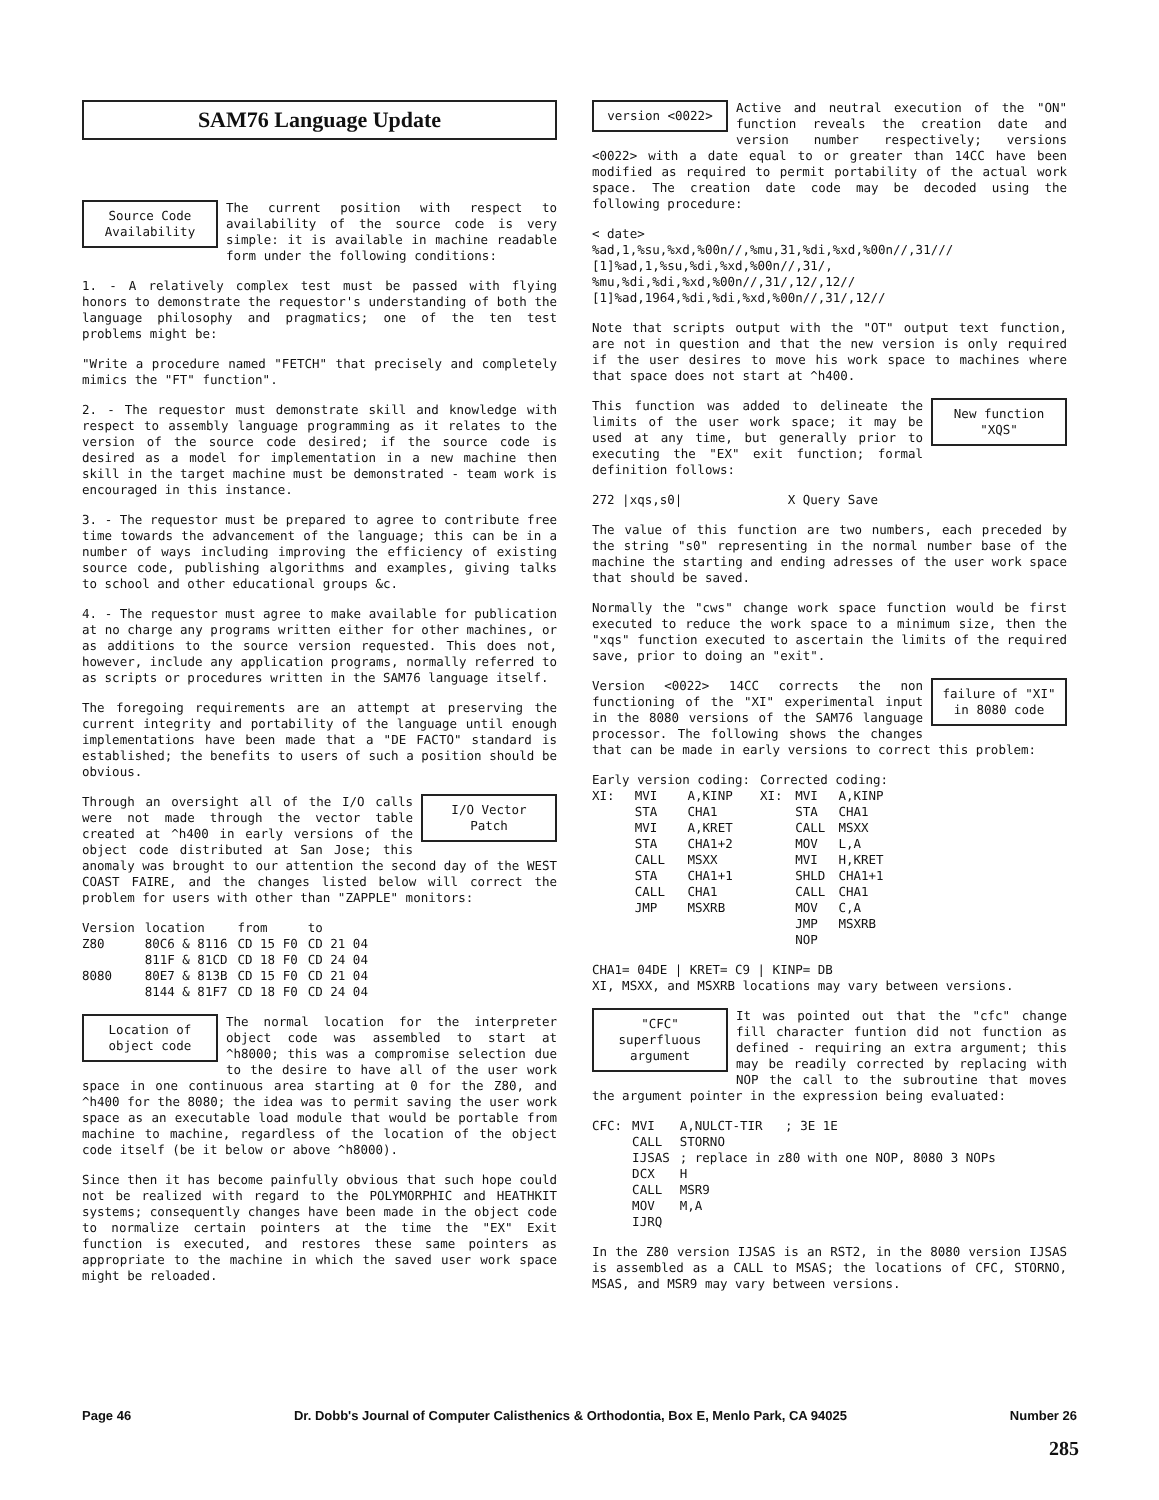SAM76 Language Update
Source Code Availability
The current position with respect to availability of the source code is very simple: it is available in machine readable form under the following conditions:
1. - A relatively complex test must be passed with flying honors to demonstrate the requestor's understanding of both the language philosophy and pragmatics; one of the ten test problems might be:
"Write a procedure named "FETCH" that precisely and completely mimics the "FT" function".
2. - The requestor must demonstrate skill and knowledge with respect to assembly language programming as it relates to the version of the source code desired; if the source code is desired as a model for implementation in a new machine then skill in the target machine must be demonstrated - team work is encouraged in this instance.
3. - The requestor must be prepared to agree to contribute free time towards the advancement of the language; this can be in a number of ways including improving the efficiency of existing source code, publishing algorithms and examples, giving talks to school and other educational groups &c.
4. - The requestor must agree to make available for publication at no charge any programs written either for other machines, or as additions to the source version requested. This does not, however, include any application programs, normally referred to as scripts or procedures written in the SAM76 language itself.
The foregoing requirements are an attempt at preserving the current integrity and portability of the language until enough implementations have been made that a "DE FACTO" standard is established; the benefits to users of such a position should be obvious.
I/O Vector Patch
Through an oversight all of the I/O calls were not made through the vector table created at ^h400 in early versions of the object code distributed at San Jose; this anomaly was brought to our attention the second day of the WEST COAST FAIRE, and the changes listed below will correct the problem for users with other than "ZAPPLE" monitors:
| Version | location | from | to |
| Z80 | 80C6 & 8116 | CD 15 F0 | CD 21 04 |
| | 811F & 81CD | CD 18 F0 | CD 24 04 |
| 8080 | 80E7 & 813B | CD 15 F0 | CD 21 04 |
| | 8144 & 81F7 | CD 18 F0 | CD 24 04 |
Location of object code
The normal location for the interpreter object code was assembled to start at ^h8000; this was a compromise selection due to the desire to have all of the user work space in one continuous area starting at 0 for the Z80, and ^h400 for the 8080; the idea was to permit saving the user work space as an executable load module that would be portable from machine to machine, regardless of the location of the object code itself (be it below or above ^h8000).
Since then it has become painfully obvious that such hope could not be realized with regard to the POLYMORPHIC and HEATHKIT systems; consequently changes have been made in the object code to normalize certain pointers at the time the "EX" Exit function is executed, and restores these same pointers as appropriate to the machine in which the saved user work space might be reloaded.
version <0022>
Active and neutral execution of the "ON" function reveals the creation date and version number respectively; versions <0022> with a date equal to or greater than 14CC have been modified as required to permit portability of the actual work space. The creation date code may be decoded using the following procedure:
< date>
%ad,1,%su,%xd,%00n//,%mu,31,%di,%xd,%00n//,31///
[1]%ad,1,%su,%di,%xd,%00n//,31/,
%mu,%di,%di,%xd,%00n//,31/,12/,12//
[1]%ad,1964,%di,%di,%xd,%00n//,31/,12//
Note that scripts output with the "OT" output text function, are not in question and that the new version is only required if the user desires to move his work space to machines where that space does not start at ^h400.
New function "XQS"
This function was added to delineate the limits of the user work space; it may be used at any time, but generally prior to executing the "EX" exit function; formal definition follows:
272 |xqs,s0| X Query Save
The value of this function are two numbers, each preceded by the string "s0" representing in the normal number base of the machine the starting and ending adresses of the user work space that should be saved.
Normally the "cws" change work space function would be first executed to reduce the work space to a minimum size, then the "xqs" function executed to ascertain the limits of the required save, prior to doing an "exit".
failure of "XI" in 8080 code
Version <0022> 14CC corrects the non functioning of the "XI" experimental input in the 8080 versions of the SAM76 language processor. The following shows the changes that can be made in early versions to correct this problem:
| Early version coding: | | | Corrected coding: | | |
| XI: | MVI STA MVI STA CALL STA CALL JMP | A,KINP CHA1 A,KRET CHA1+2 MSXX CHA1+1 CHA1 MSXRB | XI: | MVI STA CALL MOV MVI SHLD CALL MOV JMP NOP | A,KINP CHA1 MSXX L,A H,KRET CHA1+1 CHA1 C,A MSXRB |
CHA1= 04DE | KRET= C9 | KINP= DB
XI, MSXX, and MSXRB locations may vary between versions.
"CFC" superfluous argument
It was pointed out that the "cfc" change fill character funtion did not function as defined - requiring an extra argument; this may be readily corrected by replacing with NOP the call to the subroutine that moves the argument pointer in the expression being evaluated:
| CFC: | MVI | A,NULCT-TIR ; 3E 1E |
| | CALL | STORNO |
| | IJSAS | ; replace in z80 with one NOP, 8080 3 NOPs |
| | DCX | H |
| | CALL | MSR9 |
| | MOV | M,A |
| | IJRQ | |
In the Z80 version IJSAS is an RST2, in the 8080 version IJSAS is assembled as a CALL to MSAS; the locations of CFC, STORNO, MSAS, and MSR9 may vary between versions.
Page 46 Dr. Dobb's Journal of Computer Calisthenics & Orthodontia, Box E, Menlo Park, CA 94025 Number 26
285